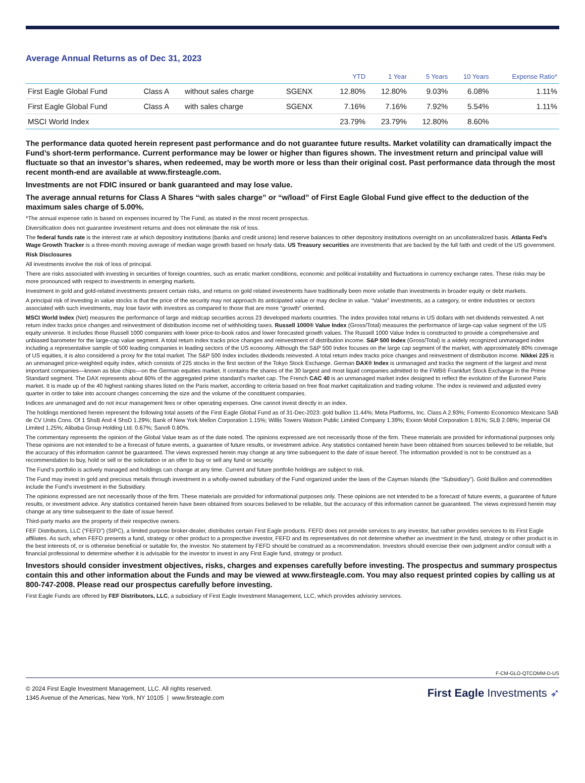Average Annual Returns as of Dec 31, 2023
| | | | | YTD | 1 Year | 5 Years | 10 Years | Expense Ratio* |
| --- | --- | --- | --- | --- | --- | --- | --- | --- |
| First Eagle Global Fund | Class A | without sales charge | SGENX | 12.80% | 12.80% | 9.03% | 6.08% | 1.11% |
| First Eagle Global Fund | Class A | with sales charge | SGENX | 7.16% | 7.16% | 7.92% | 5.54% | 1.11% |
| MSCI World Index | | | | 23.79% | 23.79% | 12.80% | 8.60% | |
The performance data quoted herein represent past performance and do not guarantee future results. Market volatility can dramatically impact the Fund’s short-term performance. Current performance may be lower or higher than figures shown. The investment return and principal value will fluctuate so that an investor’s shares, when redeemed, may be worth more or less than their original cost. Past performance data through the most recent month-end are available at www.firsteagle.com.
Investments are not FDIC insured or bank guaranteed and may lose value.
The average annual returns for Class A Shares “with sales charge” or “w/load” of First Eagle Global Fund give effect to the deduction of the maximum sales charge of 5.00%.
*The annual expense ratio is based on expenses incurred by The Fund, as stated in the most recent prospectus.
Diversification does not guarantee investment returns and does not eliminate the risk of loss.
The federal funds rate is the interest rate at which depository institutions (banks and credit unions) lend reserve balances to other depository institutions overnight on an uncollateralized basis. Atlanta Fed’s Wage Growth Tracker is a three-month moving average of median wage growth based on hourly data. US Treasury securities are investments that are backed by the full faith and credit of the US government.
Risk Disclosures
All investments involve the risk of loss of principal.
There are risks associated with investing in securities of foreign countries, such as erratic market conditions, economic and political instability and fluctuations in currency exchange rates. These risks may be more pronounced with respect to investments in emerging markets.
Investment in gold and gold-related investments present certain risks, and returns on gold related investments have traditionally been more volatile than investments in broader equity or debt markets.
A principal risk of investing in value stocks is that the price of the security may not approach its anticipated value or may decline in value. “Value” investments, as a category, or entire industries or sectors associated with such investments, may lose favor with investors as compared to those that are more “growth” oriented.
MSCI World Index (Net) measures the performance of large and midcap securities across 23 developed markets countries. The index provides total returns in US dollars with net dividends reinvested. A net return index tracks price changes and reinvestment of distribution income net of withholding taxes. Russell 1000® Value Index (Gross/Total) measures the performance of large-cap value segment of the US equity universe. It includes those Russell 1000 companies with lower price-to-book ratios and lower forecasted growth values. The Russell 1000 Value Index is constructed to provide a comprehensive and unbiased barometer for the large-cap value segment. A total return index tracks price changes and reinvestment of distribution income. S&P 500 Index (Gross/Total) is a widely recognized unmanaged index including a representative sample of 500 leading companies in leading sectors of the US economy. Although the S&P 500 Index focuses on the large cap segment of the market, with approximately 80% coverage of US equities, it is also considered a proxy for the total market. The S&P 500 Index includes dividends reinvested. A total return index tracks price changes and reinvestment of distribution income. Nikkei 225 is an unmanaged price-weighted equity index, which consists of 225 stocks in the first section of the Tokyo Stock Exchange. German DAX® Index is unmanaged and tracks the segment of the largest and most important companies—known as blue chips—on the German equities market. It contains the shares of the 30 largest and most liquid companies admitted to the FWB® Frankfurt Stock Exchange in the Prime Standard segment. The DAX represents about 80% of the aggregated prime standard’s market cap. The French CAC 40 is an unmanaged market index designed to reflect the evolution of the Euronext Paris market. It is made up of the 40 highest ranking shares listed on the Paris market, according to criteria based on free float market capitalization and trading volume. The index is reviewed and adjusted every quarter in order to take into account changes concerning the size and the volume of the constituent companies.
Indices are unmanaged and do not incur management fees or other operating expenses. One cannot invest directly in an index.
The holdings mentioned herein represent the following total assets of the First Eagle Global Fund as of 31-Dec-2023: gold bullion 11.44%; Meta Platforms, Inc. Class A 2.93%; Fomento Economico Mexicano SAB de CV Units Cons. Of 1 ShsB And 4 ShsD 1.29%; Bank of New York Mellon Corporation 1.15%; Willis Towers Watson Public Limited Company 1.39%; Exxon Mobil Corporation 1.91%; SLB 2.08%; Imperial Oil Limited 1.25%; Alibaba Group Holding Ltd. 0.67%; Sanofi 0.80%.
The commentary represents the opinion of the Global Value team as of the date noted. The opinions expressed are not necessarily those of the firm. These materials are provided for informational purposes only. These opinions are not intended to be a forecast of future events, a guarantee of future results, or investment advice. Any statistics contained herein have been obtained from sources believed to be reliable, but the accuracy of this information cannot be guaranteed. The views expressed herein may change at any time subsequent to the date of issue hereof. The information provided is not to be construed as a recommendation to buy, hold or sell or the solicitation or an offer to buy or sell any fund or security.
The Fund’s portfolio is actively managed and holdings can change at any time. Current and future portfolio holdings are subject to risk.
The Fund may invest in gold and precious metals through investment in a wholly-owned subsidiary of the Fund organized under the laws of the Cayman Islands (the “Subsidiary”). Gold Bullion and commodities include the Fund’s investment in the Subsidiary.
The opinions expressed are not necessarily those of the firm. These materials are provided for informational purposes only. These opinions are not intended to be a forecast of future events, a guarantee of future results, or investment advice. Any statistics contained herein have been obtained from sources believed to be reliable, but the accuracy of this information cannot be guaranteed. The views expressed herein may change at any time subsequent to the date of issue hereof.
Third-party marks are the property of their respective owners.
FEF Distributors, LLC (“FEFD”) (SIPC), a limited purpose broker-dealer, distributes certain First Eagle products. FEFD does not provide services to any investor, but rather provides services to its First Eagle affiliates. As such, when FEFD presents a fund, strategy or other product to a prospective investor, FEFD and its representatives do not determine whether an investment in the fund, strategy or other product is in the best interests of, or is otherwise beneficial or suitable for, the investor. No statement by FEFD should be construed as a recommendation. Investors should exercise their own judgment and/or consult with a financial professional to determine whether it is advisable for the investor to invest in any First Eagle fund, strategy or product.
Investors should consider investment objectives, risks, charges and expenses carefully before investing. The prospectus and summary prospectus contain this and other information about the Funds and may be viewed at www.firsteagle.com. You may also request printed copies by calling us at 800-747-2008. Please read our prospectus carefully before investing.
First Eagle Funds are offered by FEF Distributors, LLC, a subsidiary of First Eagle Investment Management, LLC, which provides advisory services.
F-CM-GLO-QTCOMM-D-US
© 2024 First Eagle Investment Management, LLC. All rights reserved.
1345 Avenue of the Americas, New York, NY 10105 | www.firsteagle.com
First Eagle Investments ➶